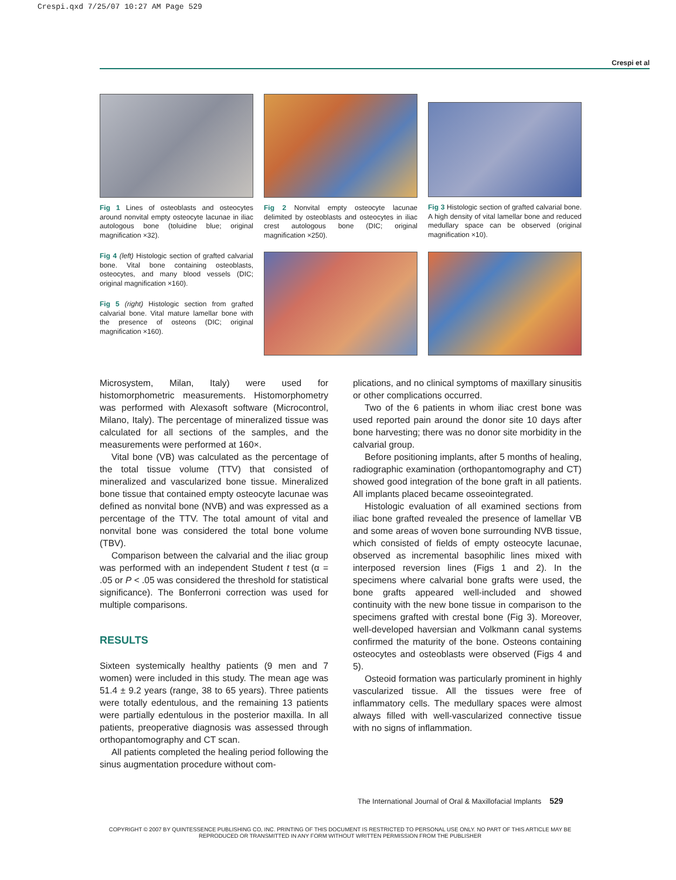Crespi.qxd 7/25/07 10:27 AM Page 529
Crespi et al
Fig 1 Lines of osteoblasts and osteocytes around nonvital empty osteocyte lacunae in iliac autologous bone (toluidine blue; original magnification ×32).
Fig 2 Nonvital empty osteocyte lacunae delimited by osteoblasts and osteocytes in iliac crest autologous bone (DIC; original magnification ×250).
Fig 3 Histologic section of grafted calvarial bone. A high density of vital lamellar bone and reduced medullary space can be observed (original magnification ×10).
Fig 4 (left) Histologic section of grafted calvarial bone. Vital bone containing osteoblasts, osteocytes, and many blood vessels (DIC; original magnification ×160).
Fig 5 (right) Histologic section from grafted calvarial bone. Vital mature lamellar bone with the presence of osteons (DIC; original magnification ×160).
Microsystem, Milan, Italy) were used for histomorphometric measurements. Histomorphometry was performed with Alexasoft software (Microcontrol, Milano, Italy). The percentage of mineralized tissue was calculated for all sections of the samples, and the measurements were performed at 160×.
Vital bone (VB) was calculated as the percentage of the total tissue volume (TTV) that consisted of mineralized and vascularized bone tissue. Mineralized bone tissue that contained empty osteocyte lacunae was defined as nonvital bone (NVB) and was expressed as a percentage of the TTV. The total amount of vital and nonvital bone was considered the total bone volume (TBV).
Comparison between the calvarial and the iliac group was performed with an independent Student t test (α = .05 or P < .05 was considered the threshold for statistical significance). The Bonferroni correction was used for multiple comparisons.
RESULTS
Sixteen systemically healthy patients (9 men and 7 women) were included in this study. The mean age was 51.4 ± 9.2 years (range, 38 to 65 years). Three patients were totally edentulous, and the remaining 13 patients were partially edentulous in the posterior maxilla. In all patients, preoperative diagnosis was assessed through orthopantomography and CT scan.
All patients completed the healing period following the sinus augmentation procedure without com-
plications, and no clinical symptoms of maxillary sinusitis or other complications occurred.
Two of the 6 patients in whom iliac crest bone was used reported pain around the donor site 10 days after bone harvesting; there was no donor site morbidity in the calvarial group.
Before positioning implants, after 5 months of healing, radiographic examination (orthopantomography and CT) showed good integration of the bone graft in all patients. All implants placed became osseointegrated.
Histologic evaluation of all examined sections from iliac bone grafted revealed the presence of lamellar VB and some areas of woven bone surrounding NVB tissue, which consisted of fields of empty osteocyte lacunae, observed as incremental basophilic lines mixed with interposed reversion lines (Figs 1 and 2). In the specimens where calvarial bone grafts were used, the bone grafts appeared well-included and showed continuity with the new bone tissue in comparison to the specimens grafted with crestal bone (Fig 3). Moreover, well-developed haversian and Volkmann canal systems confirmed the maturity of the bone. Osteons containing osteocytes and osteoblasts were observed (Figs 4 and 5).
Osteoid formation was particularly prominent in highly vascularized tissue. All the tissues were free of inflammatory cells. The medullary spaces were almost always filled with well-vascularized connective tissue with no signs of inflammation.
The International Journal of Oral & Maxillofacial Implants 529
COPYRIGHT © 2007 BY QUINTESSENCE PUBLISHING CO, INC. PRINTING OF THIS DOCUMENT IS RESTRICTED TO PERSONAL USE ONLY. NO PART OF THIS ARTICLE MAY BE REPRODUCED OR TRANSMITTED IN ANY FORM WITHOUT WRITTEN PERMISSION FROM THE PUBLISHER